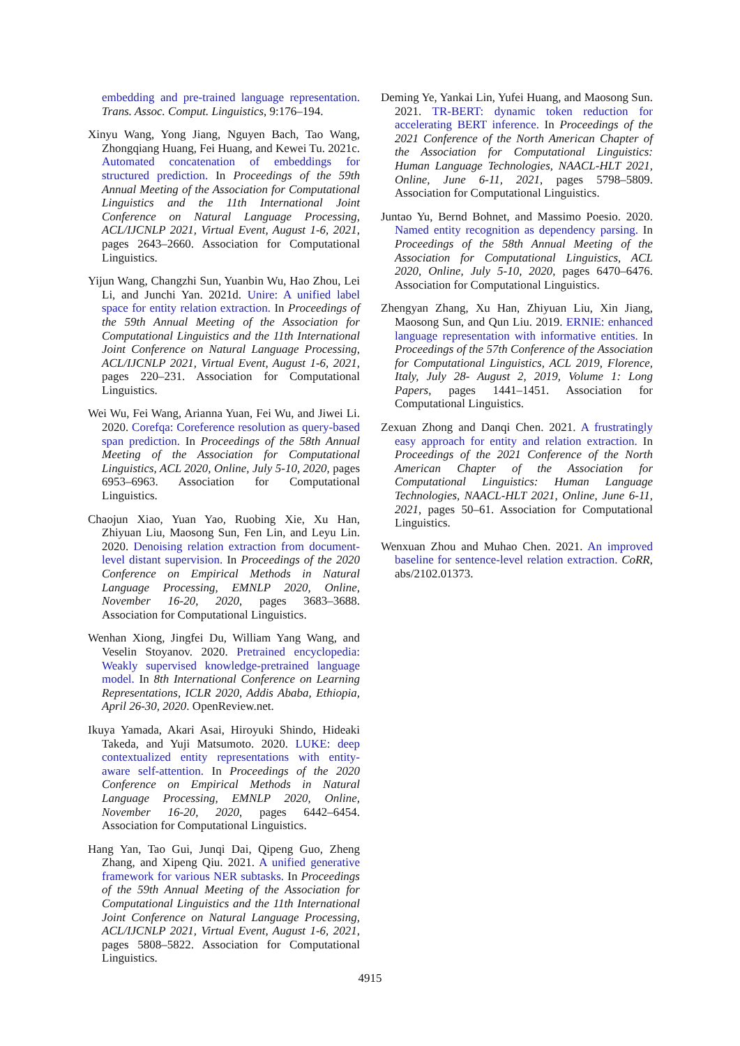embedding and pre-trained language representation. Trans. Assoc. Comput. Linguistics, 9:176–194.
Xinyu Wang, Yong Jiang, Nguyen Bach, Tao Wang, Zhongqiang Huang, Fei Huang, and Kewei Tu. 2021c. Automated concatenation of embeddings for structured prediction. In Proceedings of the 59th Annual Meeting of the Association for Computational Linguistics and the 11th International Joint Conference on Natural Language Processing, ACL/IJCNLP 2021, Virtual Event, August 1-6, 2021, pages 2643–2660. Association for Computational Linguistics.
Yijun Wang, Changzhi Sun, Yuanbin Wu, Hao Zhou, Lei Li, and Junchi Yan. 2021d. Unire: A unified label space for entity relation extraction. In Proceedings of the 59th Annual Meeting of the Association for Computational Linguistics and the 11th International Joint Conference on Natural Language Processing, ACL/IJCNLP 2021, Virtual Event, August 1-6, 2021, pages 220–231. Association for Computational Linguistics.
Wei Wu, Fei Wang, Arianna Yuan, Fei Wu, and Jiwei Li. 2020. Corefqa: Coreference resolution as query-based span prediction. In Proceedings of the 58th Annual Meeting of the Association for Computational Linguistics, ACL 2020, Online, July 5-10, 2020, pages 6953–6963. Association for Computational Linguistics.
Chaojun Xiao, Yuan Yao, Ruobing Xie, Xu Han, Zhiyuan Liu, Maosong Sun, Fen Lin, and Leyu Lin. 2020. Denoising relation extraction from document-level distant supervision. In Proceedings of the 2020 Conference on Empirical Methods in Natural Language Processing, EMNLP 2020, Online, November 16-20, 2020, pages 3683–3688. Association for Computational Linguistics.
Wenhan Xiong, Jingfei Du, William Yang Wang, and Veselin Stoyanov. 2020. Pretrained encyclopedia: Weakly supervised knowledge-pretrained language model. In 8th International Conference on Learning Representations, ICLR 2020, Addis Ababa, Ethiopia, April 26-30, 2020. OpenReview.net.
Ikuya Yamada, Akari Asai, Hiroyuki Shindo, Hideaki Takeda, and Yuji Matsumoto. 2020. LUKE: deep contextualized entity representations with entity-aware self-attention. In Proceedings of the 2020 Conference on Empirical Methods in Natural Language Processing, EMNLP 2020, Online, November 16-20, 2020, pages 6442–6454. Association for Computational Linguistics.
Hang Yan, Tao Gui, Junqi Dai, Qipeng Guo, Zheng Zhang, and Xipeng Qiu. 2021. A unified generative framework for various NER subtasks. In Proceedings of the 59th Annual Meeting of the Association for Computational Linguistics and the 11th International Joint Conference on Natural Language Processing, ACL/IJCNLP 2021, Virtual Event, August 1-6, 2021, pages 5808–5822. Association for Computational Linguistics.
Deming Ye, Yankai Lin, Yufei Huang, and Maosong Sun. 2021. TR-BERT: dynamic token reduction for accelerating BERT inference. In Proceedings of the 2021 Conference of the North American Chapter of the Association for Computational Linguistics: Human Language Technologies, NAACL-HLT 2021, Online, June 6-11, 2021, pages 5798–5809. Association for Computational Linguistics.
Juntao Yu, Bernd Bohnet, and Massimo Poesio. 2020. Named entity recognition as dependency parsing. In Proceedings of the 58th Annual Meeting of the Association for Computational Linguistics, ACL 2020, Online, July 5-10, 2020, pages 6470–6476. Association for Computational Linguistics.
Zhengyan Zhang, Xu Han, Zhiyuan Liu, Xin Jiang, Maosong Sun, and Qun Liu. 2019. ERNIE: enhanced language representation with informative entities. In Proceedings of the 57th Conference of the Association for Computational Linguistics, ACL 2019, Florence, Italy, July 28- August 2, 2019, Volume 1: Long Papers, pages 1441–1451. Association for Computational Linguistics.
Zexuan Zhong and Danqi Chen. 2021. A frustratingly easy approach for entity and relation extraction. In Proceedings of the 2021 Conference of the North American Chapter of the Association for Computational Linguistics: Human Language Technologies, NAACL-HLT 2021, Online, June 6-11, 2021, pages 50–61. Association for Computational Linguistics.
Wenxuan Zhou and Muhao Chen. 2021. An improved baseline for sentence-level relation extraction. CoRR, abs/2102.01373.
4915